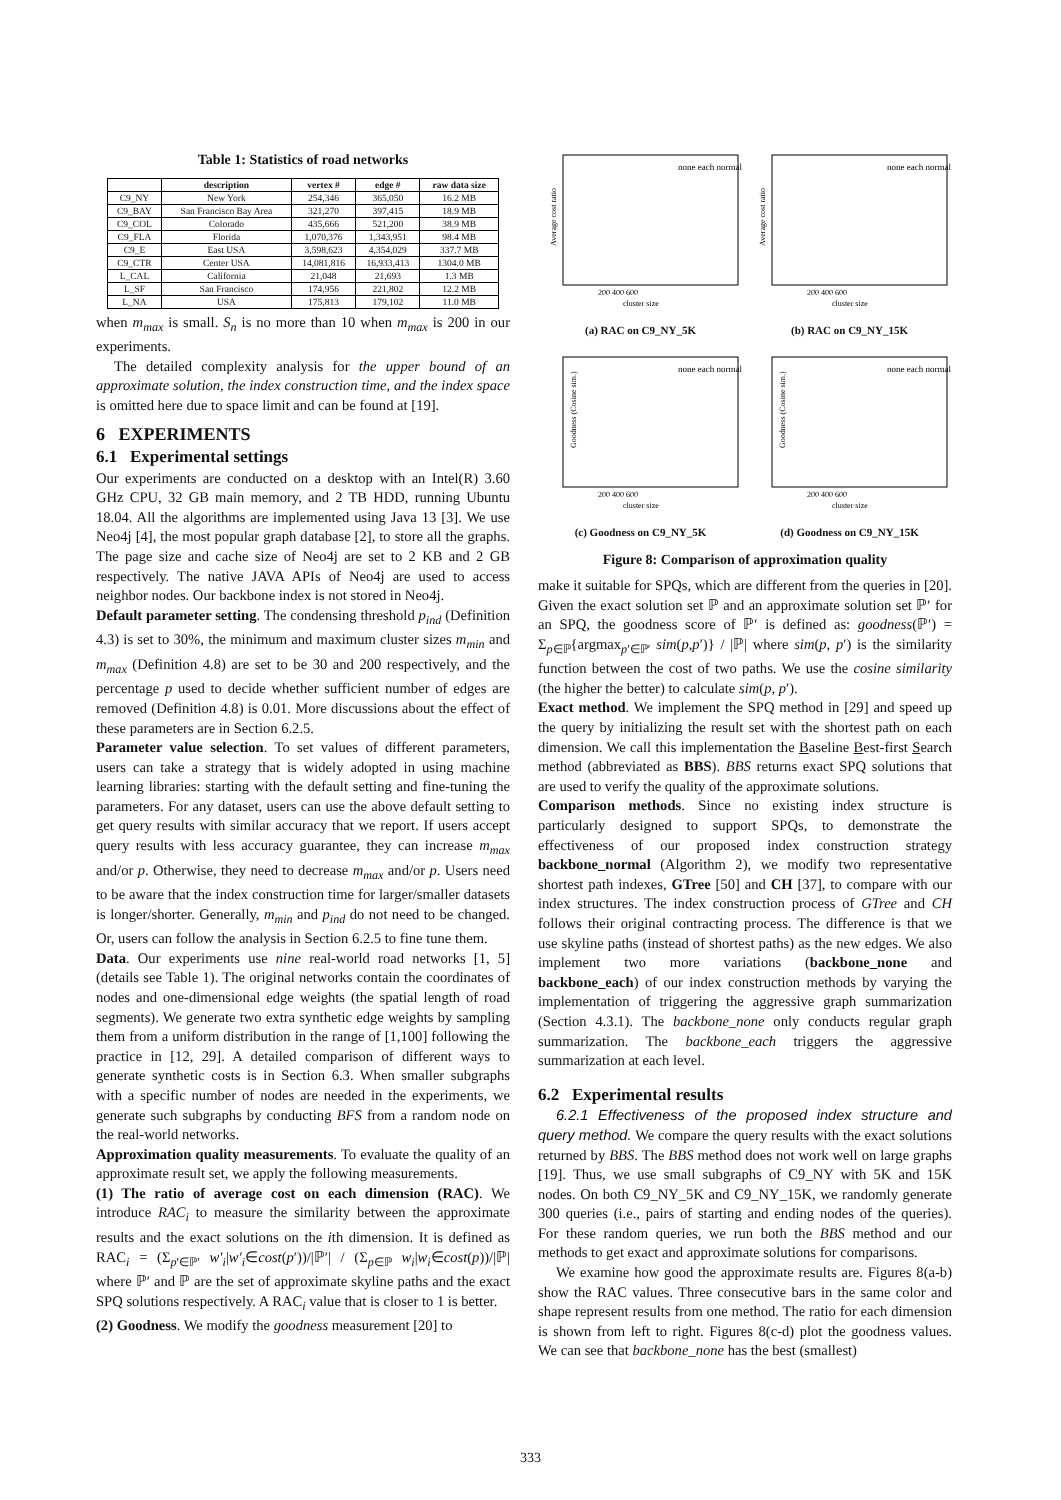Table 1: Statistics of road networks
| | description | vertex # | edge # | raw data size |
| --- | --- | --- | --- | --- |
| C9_NY | New York | 254,346 | 365,050 | 16.2 MB |
| C9_BAY | San Francisco Bay Area | 321,270 | 397,415 | 18.9 MB |
| C9_COL | Colorado | 435,666 | 521,200 | 38.9 MB |
| C9_FLA | Florida | 1,070,376 | 1,343,951 | 98.4 MB |
| C9_E | East USA | 3,598,623 | 4,354,029 | 337.7 MB |
| C9_CTR | Center USA | 14,081,816 | 16,933,413 | 1304.0 MB |
| L_CAL | California | 21,048 | 21,693 | 1.3 MB |
| L_SF | San Francisco | 174,956 | 221,802 | 12.2 MB |
| L_NA | USA | 175,813 | 179,102 | 11.0 MB |
when m<sub>max</sub> is small. S<sub>n</sub> is no more than 10 when m<sub>max</sub> is 200 in our experiments.
The detailed complexity analysis for the upper bound of an approximate solution, the index construction time, and the index space is omitted here due to space limit and can be found at [19].
6 EXPERIMENTS
6.1 Experimental settings
Our experiments are conducted on a desktop with an Intel(R) 3.60 GHz CPU, 32 GB main memory, and 2 TB HDD, running Ubuntu 18.04. All the algorithms are implemented using Java 13 [3]. We use Neo4j [4], the most popular graph database [2], to store all the graphs. The page size and cache size of Neo4j are set to 2 KB and 2 GB respectively. The native JAVA APIs of Neo4j are used to access neighbor nodes. Our backbone index is not stored in Neo4j.
Default parameter setting. The condensing threshold p<sub>ind</sub> (Definition 4.3) is set to 30%, the minimum and maximum cluster sizes m<sub>min</sub> and m<sub>max</sub> (Definition 4.8) are set to be 30 and 200 respectively, and the percentage p used to decide whether sufficient number of edges are removed (Definition 4.8) is 0.01. More discussions about the effect of these parameters are in Section 6.2.5.
Parameter value selection. To set values of different parameters, users can take a strategy that is widely adopted in using machine learning libraries: starting with the default setting and fine-tuning the parameters. For any dataset, users can use the above default setting to get query results with similar accuracy that we report. If users accept query results with less accuracy guarantee, they can increase m<sub>max</sub> and/or p. Otherwise, they need to decrease m<sub>max</sub> and/or p. Users need to be aware that the index construction time for larger/smaller datasets is longer/shorter. Generally, m<sub>min</sub> and p<sub>ind</sub> do not need to be changed. Or, users can follow the analysis in Section 6.2.5 to fine tune them.
Data. Our experiments use nine real-world road networks [1, 5] (details see Table 1). The original networks contain the coordinates of nodes and one-dimensional edge weights (the spatial length of road segments). We generate two extra synthetic edge weights by sampling them from a uniform distribution in the range of [1,100] following the practice in [12, 29]. A detailed comparison of different ways to generate synthetic costs is in Section 6.3. When smaller subgraphs with a specific number of nodes are needed in the experiments, we generate such subgraphs by conducting BFS from a random node on the real-world networks.
Approximation quality measurements. To evaluate the quality of an approximate result set, we apply the following measurements.
(1) The ratio of average cost on each dimension (RAC). We introduce RAC<sub>i</sub> to measure the similarity between the approximate results and the exact solutions on the ith dimension. It is defined as RAC<sub>i</sub> = (Σ<sub>p′∈ℙ′</sub> w′<sub>i</sub>|w′<sub>i</sub>∈cost(p′))/|ℙ′| / (Σ<sub>p∈ℙ</sub> w<sub>i</sub>|w<sub>i</sub>∈cost(p))/|ℙ| where ℙ′ and ℙ are the set of approximate skyline paths and the exact SPQ solutions respectively. A RAC<sub>i</sub> value that is closer to 1 is better.
(2) Goodness. We modify the goodness measurement [20] to
Average cost ratio
200 400 600
cluster size
none each normal
(a) RAC on C9_NY_5K
Average cost ratio
200 400 600
cluster size
none each normal
(b) RAC on C9_NY_15K
Goodness (Cosine sim.)
200 400 600
cluster size
none each normal
(c) Goodness on C9_NY_5K
Goodness (Cosine sim.)
200 400 600
cluster size
none each normal
(d) Goodness on C9_NY_15K
Figure 8: Comparison of approximation quality
make it suitable for SPQs, which are different from the queries in [20]. Given the exact solution set ℙ and an approximate solution set ℙ′ for an SPQ, the goodness score of ℙ′ is defined as: goodness(ℙ′) = Σ<sub>p∈ℙ</sub>{argmax<sub>p′∈ℙ′</sub> sim(p,p′)} / |ℙ| where sim(p, p′) is the similarity function between the cost of two paths. We use the cosine similarity (the higher the better) to calculate sim(p, p′).
Exact method. We implement the SPQ method in [29] and speed up the query by initializing the result set with the shortest path on each dimension. We call this implementation the Baseline Best-first Search method (abbreviated as BBS). BBS returns exact SPQ solutions that are used to verify the quality of the approximate solutions.
Comparison methods. Since no existing index structure is particularly designed to support SPQs, to demonstrate the effectiveness of our proposed index construction strategy backbone_normal (Algorithm 2), we modify two representative shortest path indexes, GTree [50] and CH [37], to compare with our index structures. The index construction process of GTree and CH follows their original contracting process. The difference is that we use skyline paths (instead of shortest paths) as the new edges. We also implement two more variations (backbone_none and backbone_each) of our index construction methods by varying the implementation of triggering the aggressive graph summarization (Section 4.3.1). The backbone_none only conducts regular graph summarization. The backbone_each triggers the aggressive summarization at each level.
6.2 Experimental results
6.2.1 Effectiveness of the proposed index structure and query method. We compare the query results with the exact solutions returned by BBS. The BBS method does not work well on large graphs [19]. Thus, we use small subgraphs of C9_NY with 5K and 15K nodes. On both C9_NY_5K and C9_NY_15K, we randomly generate 300 queries (i.e., pairs of starting and ending nodes of the queries). For these random queries, we run both the BBS method and our methods to get exact and approximate solutions for comparisons.
We examine how good the approximate results are. Figures 8(a-b) show the RAC values. Three consecutive bars in the same color and shape represent results from one method. The ratio for each dimension is shown from left to right. Figures 8(c-d) plot the goodness values. We can see that backbone_none has the best (smallest)
333